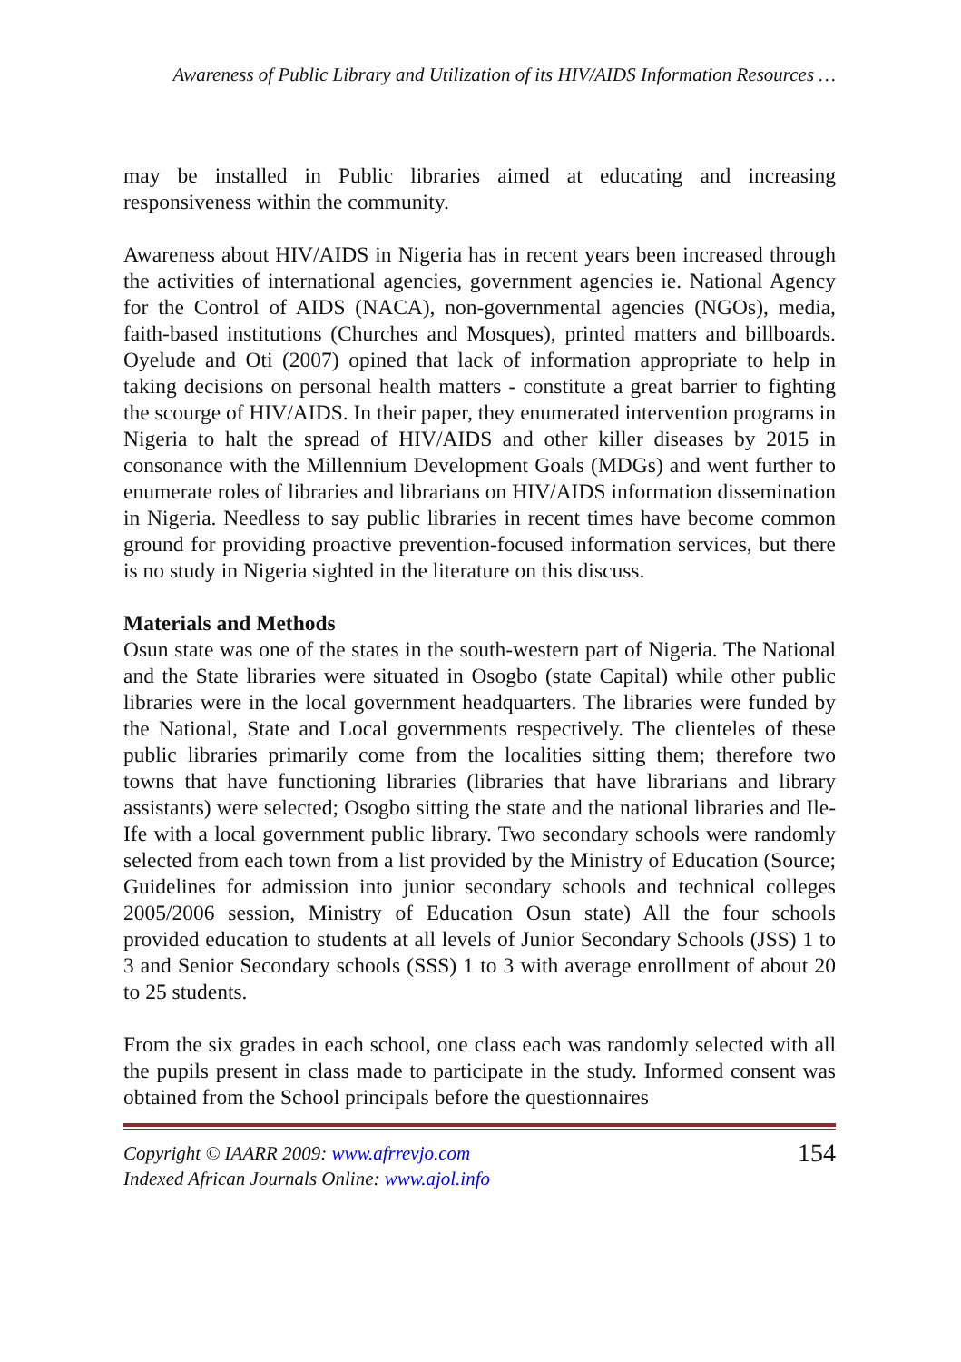Awareness of Public Library and Utilization of its HIV/AIDS Information Resources …
may be installed in Public libraries aimed at educating and increasing responsiveness within the community.
Awareness about HIV/AIDS in Nigeria has in recent years been increased through the activities of international agencies, government agencies ie. National Agency for the Control of AIDS (NACA), non-governmental agencies (NGOs), media, faith-based institutions (Churches and Mosques), printed matters and billboards. Oyelude and Oti (2007) opined that lack of information appropriate to help in taking decisions on personal health matters - constitute a great barrier to fighting the scourge of HIV/AIDS. In their paper, they enumerated intervention programs in Nigeria to halt the spread of HIV/AIDS and other killer diseases by 2015 in consonance with the Millennium Development Goals (MDGs) and went further to enumerate roles of libraries and librarians on HIV/AIDS information dissemination in Nigeria. Needless to say public libraries in recent times have become common ground for providing proactive prevention-focused information services, but there is no study in Nigeria sighted in the literature on this discuss.
Materials and Methods
Osun state was one of the states in the south-western part of Nigeria. The National and the State libraries were situated in Osogbo (state Capital) while other public libraries were in the local government headquarters. The libraries were funded by the National, State and Local governments respectively. The clienteles of these public libraries primarily come from the localities sitting them; therefore two towns that have functioning libraries (libraries that have librarians and library assistants) were selected; Osogbo sitting the state and the national libraries and Ile-Ife with a local government public library. Two secondary schools were randomly selected from each town from a list provided by the Ministry of Education (Source; Guidelines for admission into junior secondary schools and technical colleges 2005/2006 session, Ministry of Education Osun state) All the four schools provided education to students at all levels of Junior Secondary Schools (JSS) 1 to 3 and Senior Secondary schools (SSS) 1 to 3 with average enrollment of about 20 to 25 students.
From the six grades in each school, one class each was randomly selected with all the pupils present in class made to participate in the study. Informed consent was obtained from the School principals before the questionnaires
Copyright © IAARR 2009: www.afrrevjo.com
Indexed African Journals Online: www.ajol.info
154